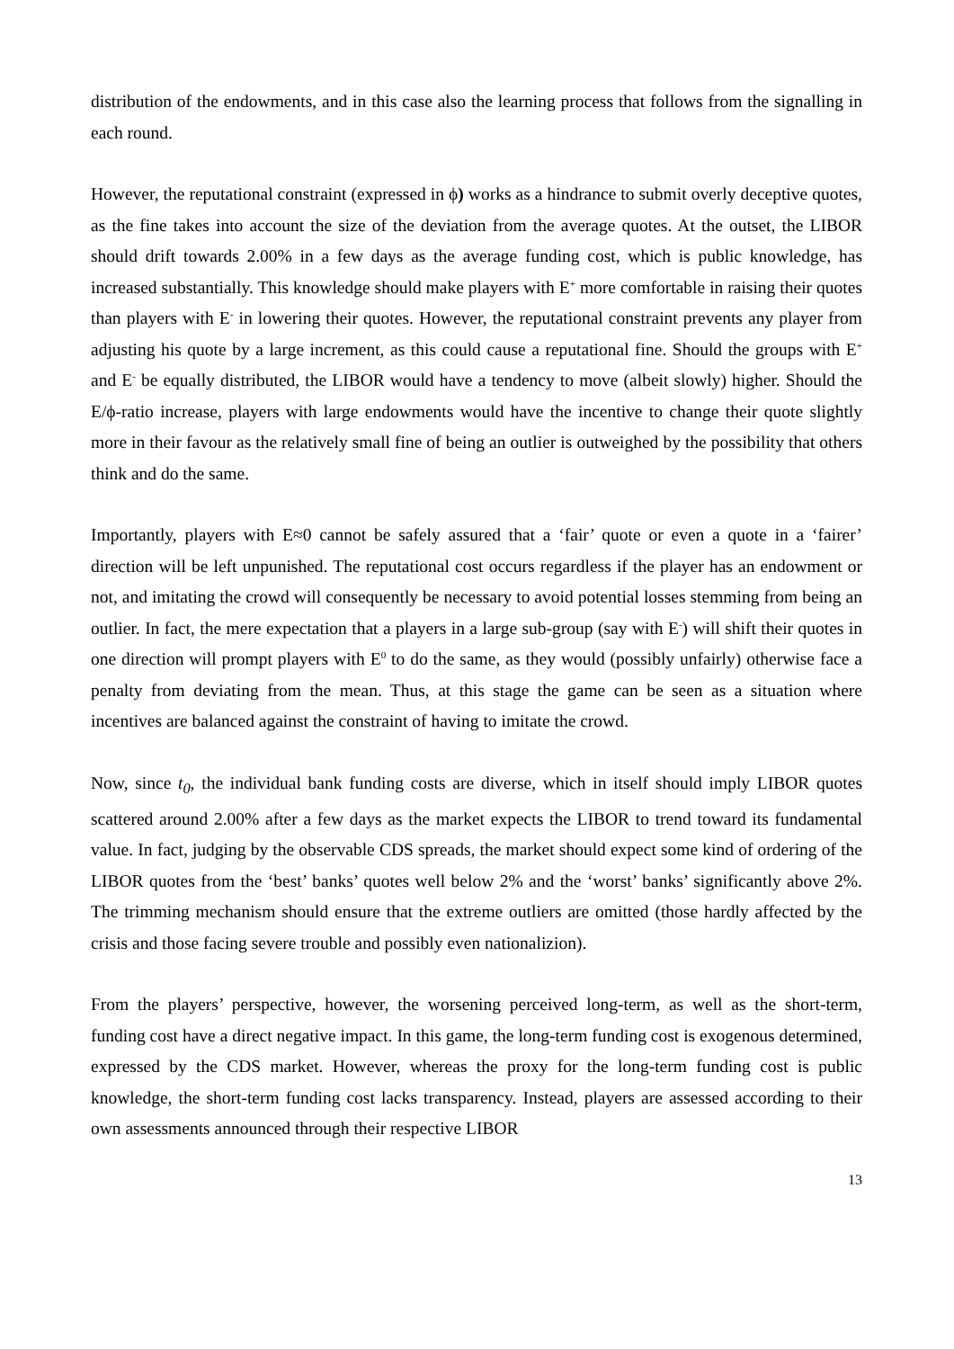distribution of the endowments, and in this case also the learning process that follows from the signalling in each round.
However, the reputational constraint (expressed in ϕ) works as a hindrance to submit overly deceptive quotes, as the fine takes into account the size of the deviation from the average quotes. At the outset, the LIBOR should drift towards 2.00% in a few days as the average funding cost, which is public knowledge, has increased substantially. This knowledge should make players with E<sup>+</sup> more comfortable in raising their quotes than players with E<sup>-</sup> in lowering their quotes. However, the reputational constraint prevents any player from adjusting his quote by a large increment, as this could cause a reputational fine. Should the groups with E<sup>+</sup> and E<sup>-</sup> be equally distributed, the LIBOR would have a tendency to move (albeit slowly) higher. Should the E/ϕ-ratio increase, players with large endowments would have the incentive to change their quote slightly more in their favour as the relatively small fine of being an outlier is outweighed by the possibility that others think and do the same.
Importantly, players with E≈0 cannot be safely assured that a ‘fair’ quote or even a quote in a ‘fairer’ direction will be left unpunished. The reputational cost occurs regardless if the player has an endowment or not, and imitating the crowd will consequently be necessary to avoid potential losses stemming from being an outlier. In fact, the mere expectation that a players in a large sub-group (say with E<sup>-</sup>) will shift their quotes in one direction will prompt players with E<sup>0</sup> to do the same, as they would (possibly unfairly) otherwise face a penalty from deviating from the mean. Thus, at this stage the game can be seen as a situation where incentives are balanced against the constraint of having to imitate the crowd.
Now, since t<sub>0</sub>, the individual bank funding costs are diverse, which in itself should imply LIBOR quotes scattered around 2.00% after a few days as the market expects the LIBOR to trend toward its fundamental value. In fact, judging by the observable CDS spreads, the market should expect some kind of ordering of the LIBOR quotes from the ‘best’ banks’ quotes well below 2% and the ‘worst’ banks’ significantly above 2%. The trimming mechanism should ensure that the extreme outliers are omitted (those hardly affected by the crisis and those facing severe trouble and possibly even nationalizion).
From the players’ perspective, however, the worsening perceived long-term, as well as the short-term, funding cost have a direct negative impact. In this game, the long-term funding cost is exogenous determined, expressed by the CDS market. However, whereas the proxy for the long-term funding cost is public knowledge, the short-term funding cost lacks transparency. Instead, players are assessed according to their own assessments announced through their respective LIBOR
13